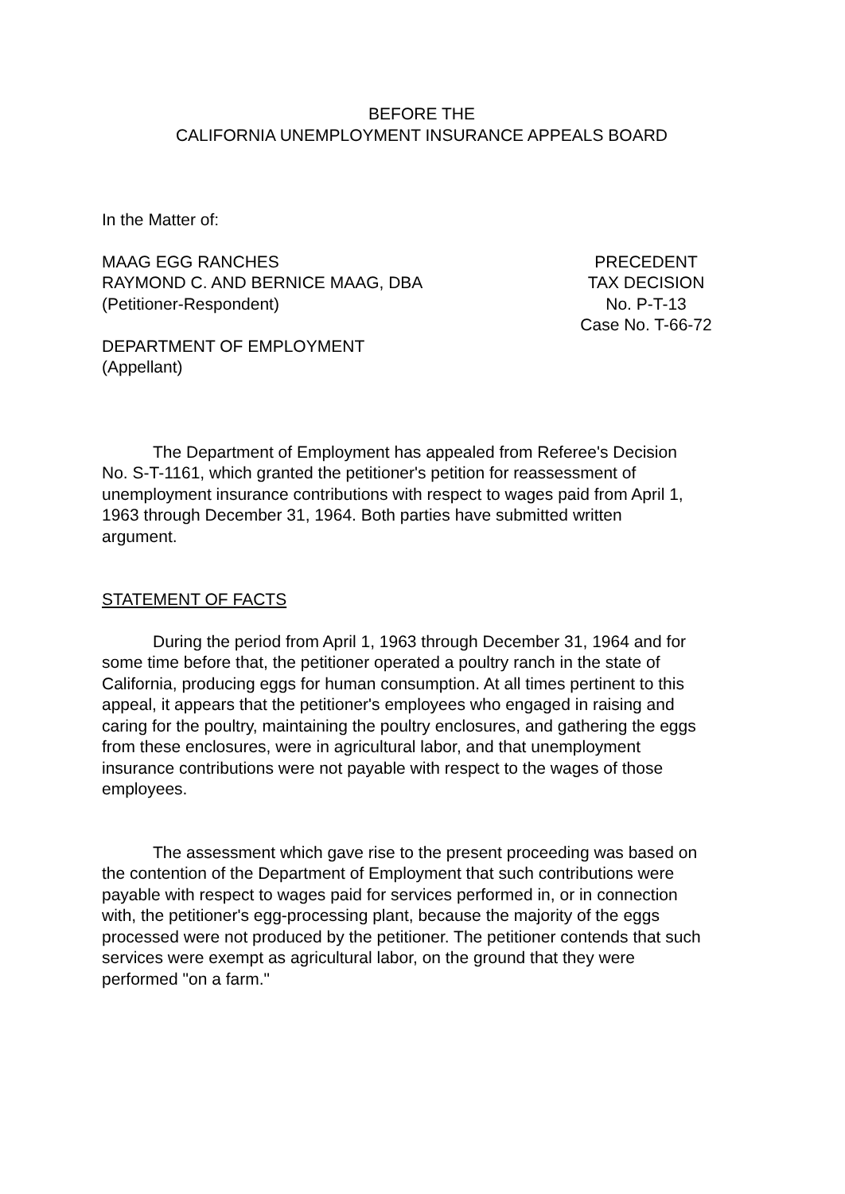BEFORE THE
CALIFORNIA UNEMPLOYMENT INSURANCE APPEALS BOARD
In the Matter of:
MAAG EGG RANCHES
RAYMOND C. AND BERNICE MAAG, DBA
(Petitioner-Respondent)
PRECEDENT
TAX DECISION
No. P-T-13
Case No. T-66-72
DEPARTMENT OF EMPLOYMENT
(Appellant)
The Department of Employment has appealed from Referee's Decision No. S-T-1161, which granted the petitioner's petition for reassessment of unemployment insurance contributions with respect to wages paid from April 1, 1963 through December 31, 1964. Both parties have submitted written argument.
STATEMENT OF FACTS
During the period from April 1, 1963 through December 31, 1964 and for some time before that, the petitioner operated a poultry ranch in the state of California, producing eggs for human consumption. At all times pertinent to this appeal, it appears that the petitioner's employees who engaged in raising and caring for the poultry, maintaining the poultry enclosures, and gathering the eggs from these enclosures, were in agricultural labor, and that unemployment insurance contributions were not payable with respect to the wages of those employees.
The assessment which gave rise to the present proceeding was based on the contention of the Department of Employment that such contributions were payable with respect to wages paid for services performed in, or in connection with, the petitioner's egg-processing plant, because the majority of the eggs processed were not produced by the petitioner. The petitioner contends that such services were exempt as agricultural labor, on the ground that they were performed "on a farm."